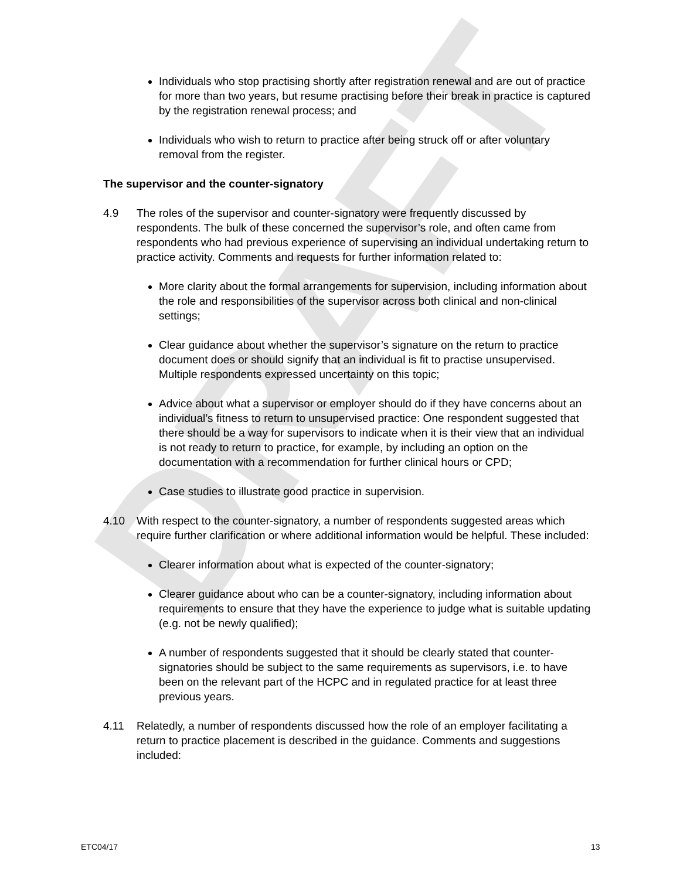DRAFT
Individuals who stop practising shortly after registration renewal and are out of practice for more than two years, but resume practising before their break in practice is captured by the registration renewal process; and
Individuals who wish to return to practice after being struck off or after voluntary removal from the register.
The supervisor and the counter-signatory
4.9 The roles of the supervisor and counter-signatory were frequently discussed by respondents. The bulk of these concerned the supervisor’s role, and often came from respondents who had previous experience of supervising an individual undertaking return to practice activity. Comments and requests for further information related to:
More clarity about the formal arrangements for supervision, including information about the role and responsibilities of the supervisor across both clinical and non-clinical settings;
Clear guidance about whether the supervisor’s signature on the return to practice document does or should signify that an individual is fit to practise unsupervised. Multiple respondents expressed uncertainty on this topic;
Advice about what a supervisor or employer should do if they have concerns about an individual’s fitness to return to unsupervised practice: One respondent suggested that there should be a way for supervisors to indicate when it is their view that an individual is not ready to return to practice, for example, by including an option on the documentation with a recommendation for further clinical hours or CPD;
Case studies to illustrate good practice in supervision.
4.10 With respect to the counter-signatory, a number of respondents suggested areas which require further clarification or where additional information would be helpful. These included:
Clearer information about what is expected of the counter-signatory;
Clearer guidance about who can be a counter-signatory, including information about requirements to ensure that they have the experience to judge what is suitable updating (e.g. not be newly qualified);
A number of respondents suggested that it should be clearly stated that counter-signatories should be subject to the same requirements as supervisors, i.e. to have been on the relevant part of the HCPC and in regulated practice for at least three previous years.
4.11 Relatedly, a number of respondents discussed how the role of an employer facilitating a return to practice placement is described in the guidance. Comments and suggestions included:
ETC04/17 13